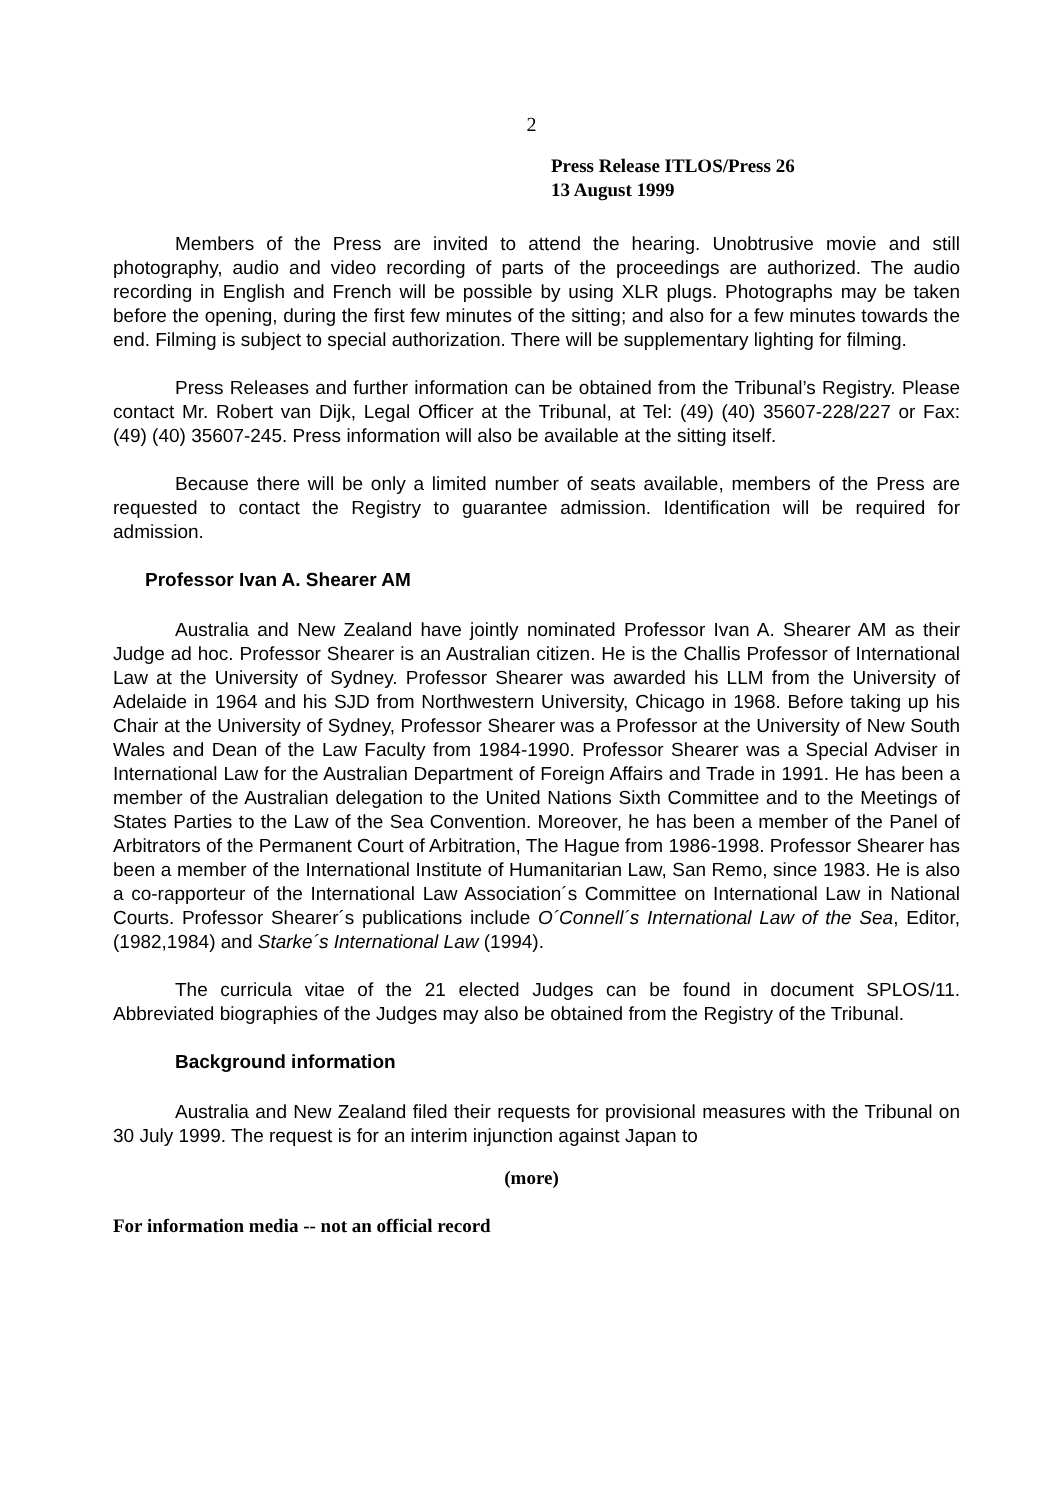2
Press Release ITLOS/Press 26
13 August 1999
Members of the Press are invited to attend the hearing. Unobtrusive movie and still photography, audio and video recording of parts of the proceedings are authorized. The audio recording in English and French will be possible by using XLR plugs. Photographs may be taken before the opening, during the first few minutes of the sitting; and also for a few minutes towards the end. Filming is subject to special authorization. There will be supplementary lighting for filming.
Press Releases and further information can be obtained from the Tribunal’s Registry. Please contact Mr. Robert van Dijk, Legal Officer at the Tribunal, at Tel: (49) (40) 35607-228/227 or Fax: (49) (40) 35607-245. Press information will also be available at the sitting itself.
Because there will be only a limited number of seats available, members of the Press are requested to contact the Registry to guarantee admission. Identification will be required for admission.
Professor Ivan A. Shearer AM
Australia and New Zealand have jointly nominated Professor Ivan A. Shearer AM as their Judge ad hoc. Professor Shearer is an Australian citizen. He is the Challis Professor of International Law at the University of Sydney. Professor Shearer was awarded his LLM from the University of Adelaide in 1964 and his SJD from Northwestern University, Chicago in 1968. Before taking up his Chair at the University of Sydney, Professor Shearer was a Professor at the University of New South Wales and Dean of the Law Faculty from 1984-1990. Professor Shearer was a Special Adviser in International Law for the Australian Department of Foreign Affairs and Trade in 1991. He has been a member of the Australian delegation to the United Nations Sixth Committee and to the Meetings of States Parties to the Law of the Sea Convention. Moreover, he has been a member of the Panel of Arbitrators of the Permanent Court of Arbitration, The Hague from 1986-1998. Professor Shearer has been a member of the International Institute of Humanitarian Law, San Remo, since 1983. He is also a co-rapporteur of the International Law Association´s Committee on International Law in National Courts. Professor Shearer´s publications include O´Connell´s International Law of the Sea, Editor, (1982,1984) and Starke´s International Law (1994).
The curricula vitae of the 21 elected Judges can be found in document SPLOS/11. Abbreviated biographies of the Judges may also be obtained from the Registry of the Tribunal.
Background information
Australia and New Zealand filed their requests for provisional measures with the Tribunal on 30 July 1999. The request is for an interim injunction against Japan to
(more)
For information media -- not an official record